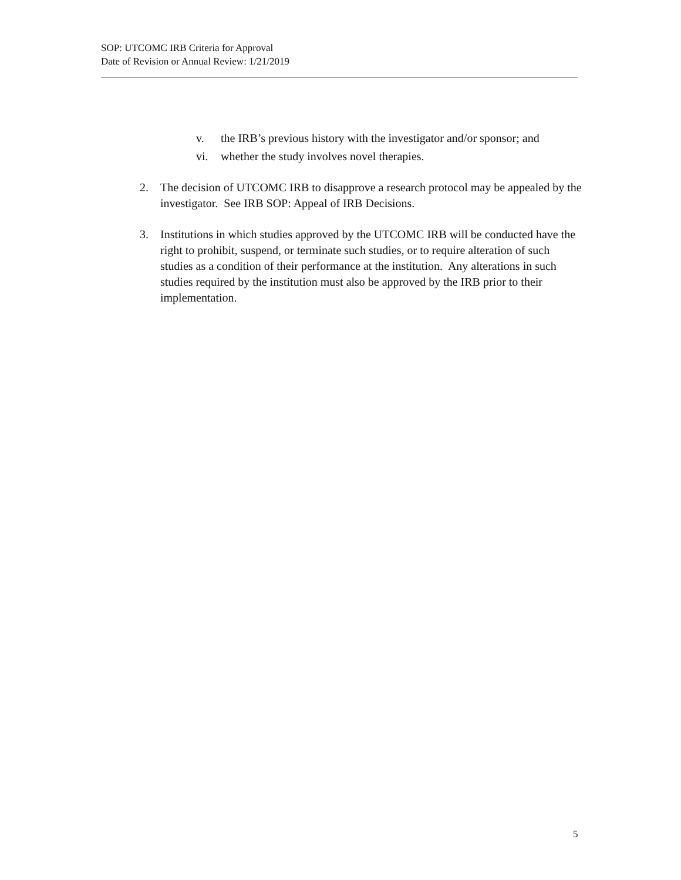SOP: UTCOMC IRB Criteria for Approval
Date of Revision or Annual Review: 1/21/2019
v. the IRB’s previous history with the investigator and/or sponsor; and
vi. whether the study involves novel therapies.
2. The decision of UTCOMC IRB to disapprove a research protocol may be appealed by the investigator. See IRB SOP: Appeal of IRB Decisions.
3. Institutions in which studies approved by the UTCOMC IRB will be conducted have the right to prohibit, suspend, or terminate such studies, or to require alteration of such studies as a condition of their performance at the institution. Any alterations in such studies required by the institution must also be approved by the IRB prior to their implementation.
5